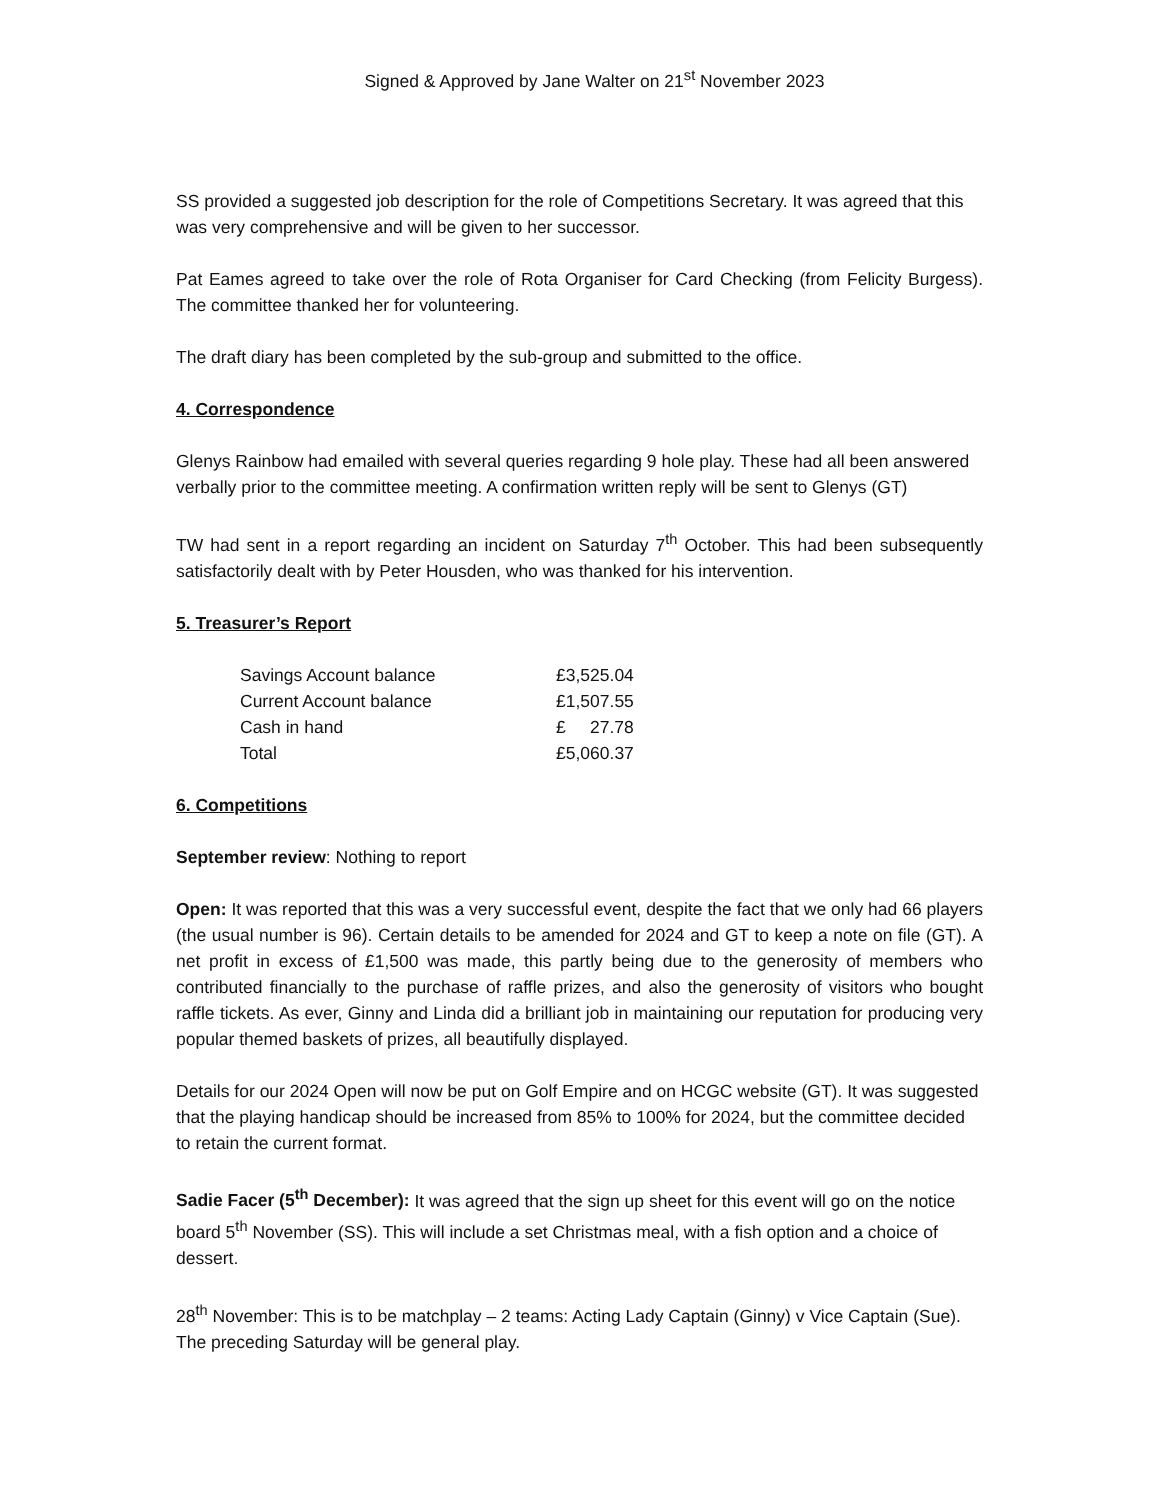Signed & Approved by Jane Walter on 21<sup>st</sup> November 2023
SS provided a suggested job description for the role of Competitions Secretary. It was agreed that this was very comprehensive and will be given to her successor.
Pat Eames agreed to take over the role of Rota Organiser for Card Checking (from Felicity Burgess). The committee thanked her for volunteering.
The draft diary has been completed by the sub-group and submitted to the office.
4. Correspondence
Glenys Rainbow had emailed with several queries regarding 9 hole play. These had all been answered verbally prior to the committee meeting. A confirmation written reply will be sent to Glenys (GT)
TW had sent in a report regarding an incident on Saturday 7<sup>th</sup> October. This had been subsequently satisfactorily dealt with by Peter Housden, who was thanked for his intervention.
5. Treasurer’s Report
| Savings Account balance | £3,525.04 |
| Current Account balance | £1,507.55 |
| Cash in hand | £ 27.78 |
| Total | £5,060.37 |
6. Competitions
September review: Nothing to report
Open: It was reported that this was a very successful event, despite the fact that we only had 66 players (the usual number is 96). Certain details to be amended for 2024 and GT to keep a note on file (GT). A net profit in excess of £1,500 was made, this partly being due to the generosity of members who contributed financially to the purchase of raffle prizes, and also the generosity of visitors who bought raffle tickets. As ever, Ginny and Linda did a brilliant job in maintaining our reputation for producing very popular themed baskets of prizes, all beautifully displayed.
Details for our 2024 Open will now be put on Golf Empire and on HCGC website (GT). It was suggested that the playing handicap should be increased from 85% to 100% for 2024, but the committee decided to retain the current format.
Sadie Facer (5<sup>th</sup> December): It was agreed that the sign up sheet for this event will go on the notice board 5<sup>th</sup> November (SS). This will include a set Christmas meal, with a fish option and a choice of dessert.
28<sup>th</sup> November: This is to be matchplay – 2 teams: Acting Lady Captain (Ginny) v Vice Captain (Sue). The preceding Saturday will be general play.